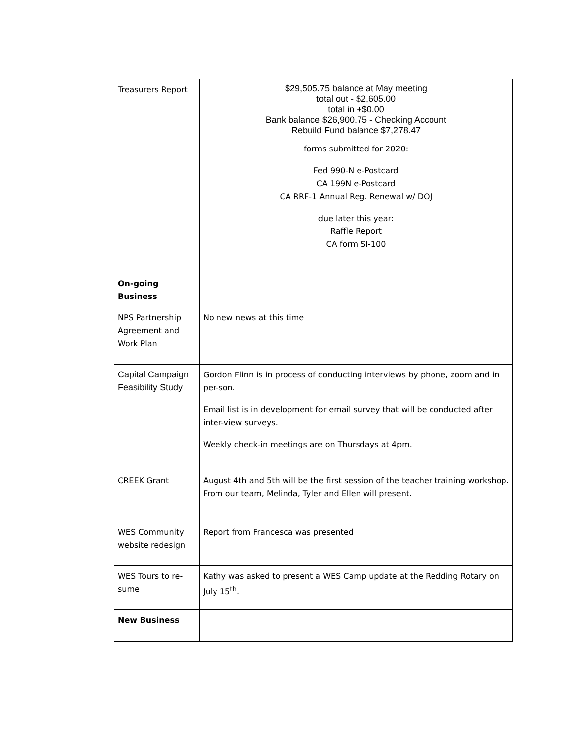| Treasurers Report | $29,505.75 balance at May meeting total out - $2,605.00 total in +$0.00 Bank balance $26,900.75 - Checking Account Rebuild Fund balance $7,278.47 forms submitted for 2020: Fed 990-N e-Postcard CA 199N e-Postcard CA RRF-1 Annual Reg. Renewal w/ DOJ due later this year: Raffle Report CA form SI-100 |
| On-going Business | |
| NPS Partnership Agreement and Work Plan | No new news at this time |
| Capital Campaign Feasibility Study | Gordon Flinn is in process of conducting interviews by phone, zoom and in per-son. Email list is in development for email survey that will be conducted after inter-view surveys. Weekly check-in meetings are on Thursdays at 4pm. |
| CREEK Grant | August 4th and 5th will be the first session of the teacher training workshop. From our team, Melinda, Tyler and Ellen will present. |
| WES Community website redesign | Report from Francesca was presented |
| WES Tours to re-sume | Kathy was asked to present a WES Camp update at the Redding Rotary on July 15<sup>th</sup>. |
| New Business | |